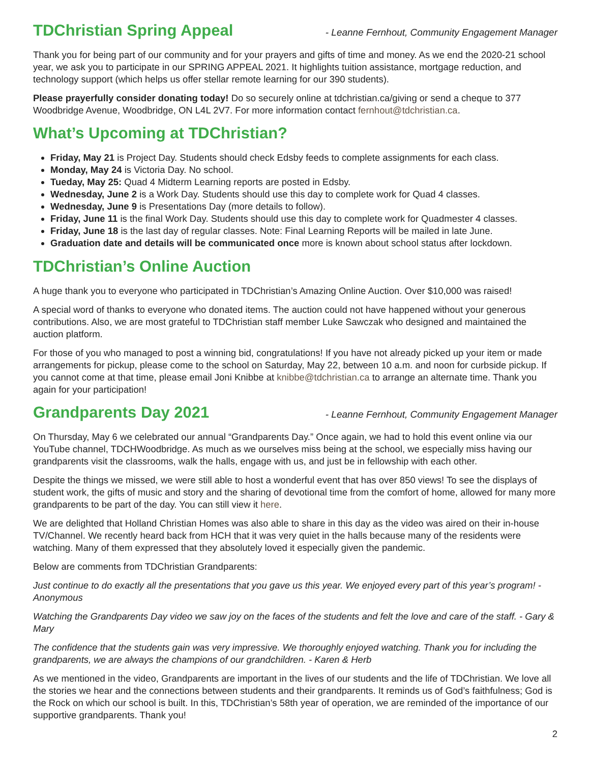TDChristian Spring Appeal
- Leanne Fernhout, Community Engagement Manager
Thank you for being part of our community and for your prayers and gifts of time and money. As we end the 2020-21 school year, we ask you to participate in our SPRING APPEAL 2021. It highlights tuition assistance, mortgage reduction, and technology support (which helps us offer stellar remote learning for our 390 students).
Please prayerfully consider donating today! Do so securely online at tdchristian.ca/giving or send a cheque to 377 Woodbridge Avenue, Woodbridge, ON L4L 2V7. For more information contact fernhout@tdchristian.ca.
What’s Upcoming at TDChristian?
Friday, May 21 is Project Day. Students should check Edsby feeds to complete assignments for each class.
Monday, May 24 is Victoria Day. No school.
Tueday, May 25: Quad 4 Midterm Learning reports are posted in Edsby.
Wednesday, June 2 is a Work Day. Students should use this day to complete work for Quad 4 classes.
Wednesday, June 9 is Presentations Day (more details to follow).
Friday, June 11 is the final Work Day. Students should use this day to complete work for Quadmester 4 classes.
Friday, June 18 is the last day of regular classes. Note: Final Learning Reports will be mailed in late June.
Graduation date and details will be communicated once more is known about school status after lockdown.
TDChristian’s Online Auction
A huge thank you to everyone who participated in TDChristian’s Amazing Online Auction. Over $10,000 was raised!
A special word of thanks to everyone who donated items. The auction could not have happened without your generous contributions. Also, we are most grateful to TDChristian staff member Luke Sawczak who designed and maintained the auction platform.
For those of you who managed to post a winning bid, congratulations! If you have not already picked up your item or made arrangements for pickup, please come to the school on Saturday, May 22, between 10 a.m. and noon for curbside pickup. If you cannot come at that time, please email Joni Knibbe at knibbe@tdchristian.ca to arrange an alternate time. Thank you again for your participation!
Grandparents Day 2021
- Leanne Fernhout, Community Engagement Manager
On Thursday, May 6 we celebrated our annual “Grandparents Day.” Once again, we had to hold this event online via our YouTube channel, TDCHWoodbridge. As much as we ourselves miss being at the school, we especially miss having our grandparents visit the classrooms, walk the halls, engage with us, and just be in fellowship with each other.
Despite the things we missed, we were still able to host a wonderful event that has over 850 views! To see the displays of student work, the gifts of music and story and the sharing of devotional time from the comfort of home, allowed for many more grandparents to be part of the day. You can still view it here.
We are delighted that Holland Christian Homes was also able to share in this day as the video was aired on their in-house TV/Channel. We recently heard back from HCH that it was very quiet in the halls because many of the residents were watching. Many of them expressed that they absolutely loved it especially given the pandemic.
Below are comments from TDChristian Grandparents:
Just continue to do exactly all the presentations that you gave us this year. We enjoyed every part of this year’s program! - Anonymous
Watching the Grandparents Day video we saw joy on the faces of the students and felt the love and care of the staff. - Gary & Mary
The confidence that the students gain was very impressive. We thoroughly enjoyed watching. Thank you for including the grandparents, we are always the champions of our grandchildren. - Karen & Herb
As we mentioned in the video, Grandparents are important in the lives of our students and the life of TDChristian. We love all the stories we hear and the connections between students and their grandparents. It reminds us of God’s faithfulness; God is the Rock on which our school is built. In this, TDChristian’s 58th year of operation, we are reminded of the importance of our supportive grandparents. Thank you!
2